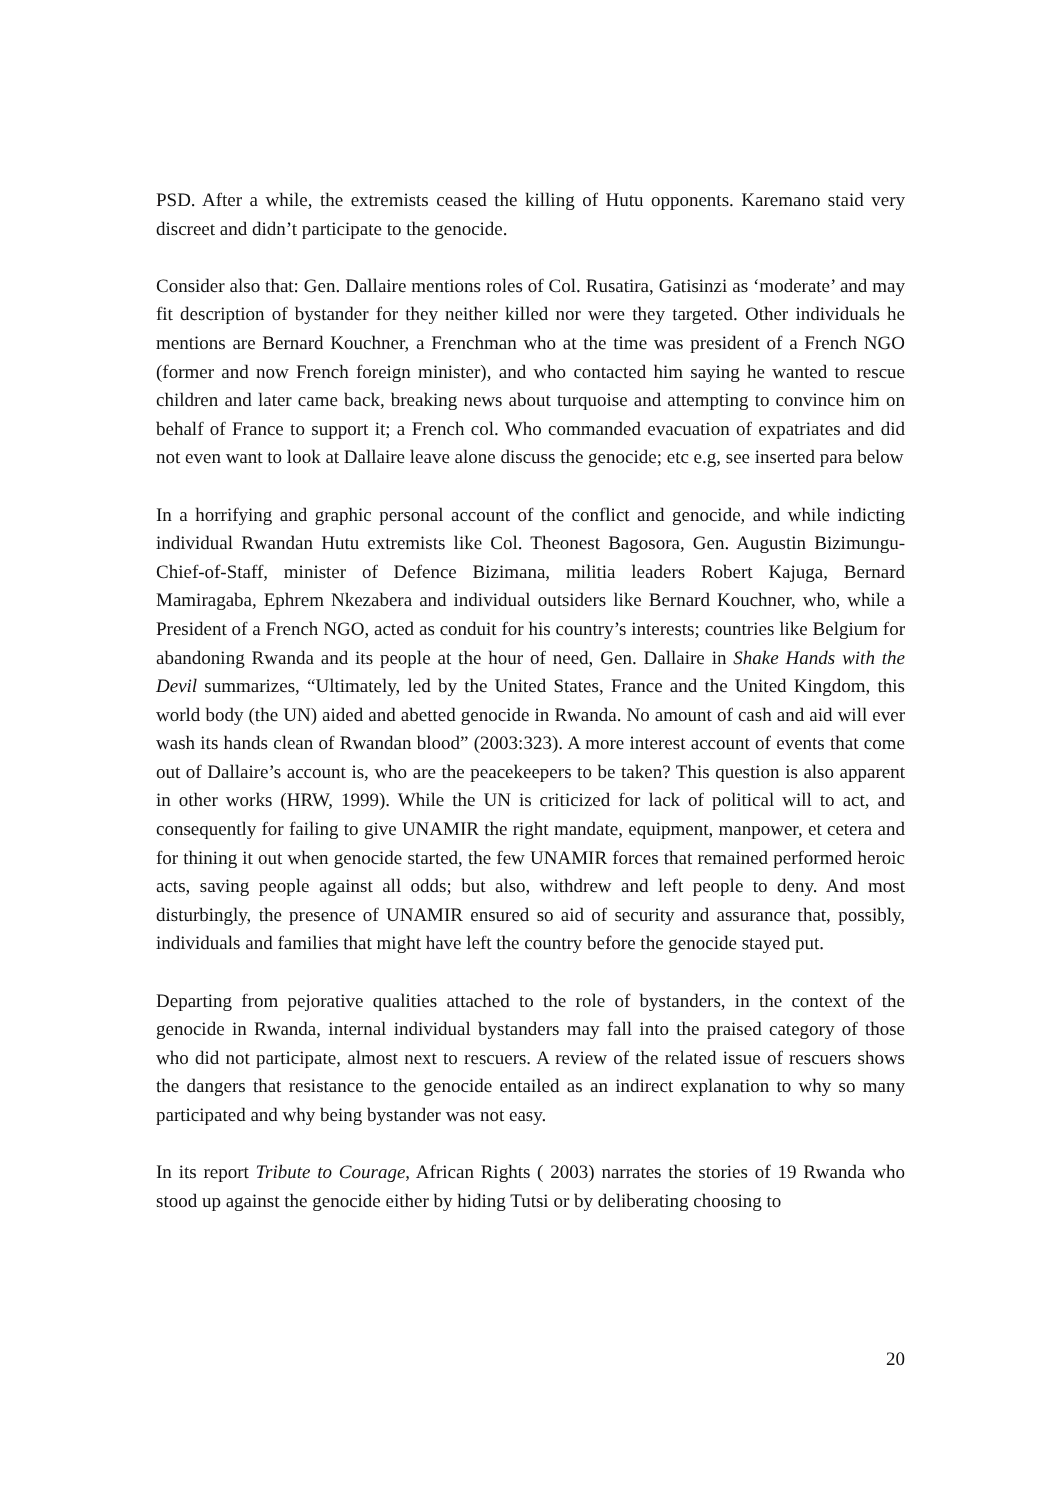PSD. After a while, the extremists ceased the killing of Hutu opponents. Karemano staid very discreet and didn’t participate to the genocide.
Consider also that: Gen. Dallaire mentions roles of Col. Rusatira, Gatisinzi as ‘moderate’ and may fit description of bystander for they neither killed nor were they targeted. Other individuals he mentions are Bernard Kouchner, a Frenchman who at the time was president of a French NGO (former and now French foreign minister), and who contacted him saying he wanted to rescue children and later came back, breaking news about turquoise and attempting to convince him on behalf of France to support it; a French col. Who commanded evacuation of expatriates and did not even want to look at Dallaire leave alone discuss the genocide; etc e.g, see inserted para below
In a horrifying and graphic personal account of the conflict and genocide, and while indicting individual Rwandan Hutu extremists like Col. Theonest Bagosora, Gen. Augustin Bizimungu-Chief-of-Staff, minister of Defence Bizimana, militia leaders Robert Kajuga, Bernard Mamiragaba, Ephrem Nkezabera and individual outsiders like Bernard Kouchner, who, while a President of a French NGO, acted as conduit for his country’s interests; countries like Belgium for abandoning Rwanda and its people at the hour of need, Gen. Dallaire in Shake Hands with the Devil summarizes, “Ultimately, led by the United States, France and the United Kingdom, this world body (the UN) aided and abetted genocide in Rwanda. No amount of cash and aid will ever wash its hands clean of Rwandan blood” (2003:323). A more interest account of events that come out of Dallaire’s account is, who are the peacekeepers to be taken? This question is also apparent in other works (HRW, 1999). While the UN is criticized for lack of political will to act, and consequently for failing to give UNAMIR the right mandate, equipment, manpower, et cetera and for thining it out when genocide started, the few UNAMIR forces that remained performed heroic acts, saving people against all odds; but also, withdrew and left people to deny. And most disturbingly, the presence of UNAMIR ensured so aid of security and assurance that, possibly, individuals and families that might have left the country before the genocide stayed put.
Departing from pejorative qualities attached to the role of bystanders, in the context of the genocide in Rwanda, internal individual bystanders may fall into the praised category of those who did not participate, almost next to rescuers. A review of the related issue of rescuers shows the dangers that resistance to the genocide entailed as an indirect explanation to why so many participated and why being bystander was not easy.
In its report Tribute to Courage, African Rights ( 2003) narrates the stories of 19 Rwanda who stood up against the genocide either by hiding Tutsi or by deliberating choosing to
20